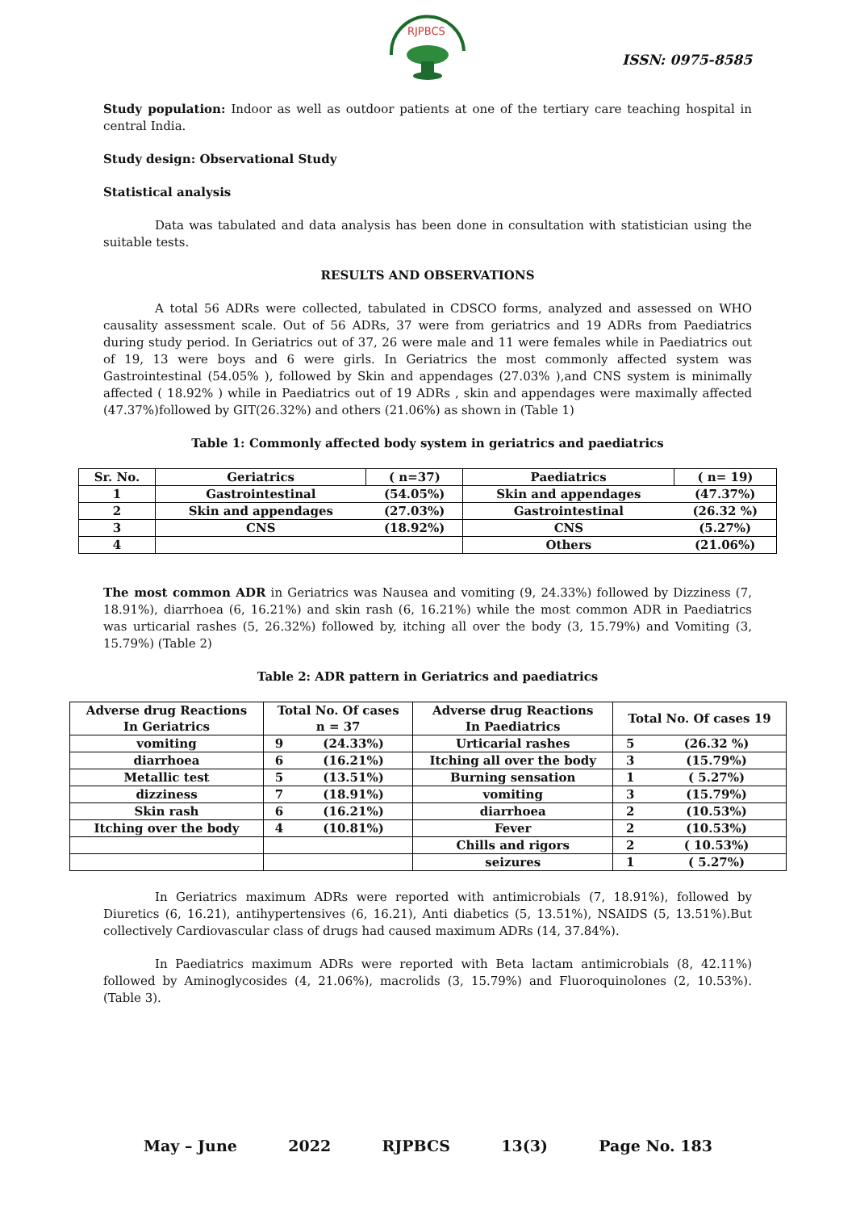RJPBCS
ISSN: 0975-8585
Study population: Indoor as well as outdoor patients at one of the tertiary care teaching hospital in central India.
Study design: Observational Study
Statistical analysis
Data was tabulated and data analysis has been done in consultation with statistician using the suitable tests.
RESULTS AND OBSERVATIONS
A total 56 ADRs were collected, tabulated in CDSCO forms, analyzed and assessed on WHO causality assessment scale. Out of 56 ADRs, 37 were from geriatrics and 19 ADRs from Paediatrics during study period. In Geriatrics out of 37, 26 were male and 11 were females while in Paediatrics out of 19, 13 were boys and 6 were girls. In Geriatrics the most commonly affected system was Gastrointestinal (54.05% ), followed by Skin and appendages (27.03% ),and CNS system is minimally affected ( 18.92% ) while in Paediatrics out of 19 ADRs , skin and appendages were maximally affected (47.37%)followed by GIT(26.32%) and others (21.06%) as shown in (Table 1)
Table 1: Commonly affected body system in geriatrics and paediatrics
| Sr. No. | Geriatrics | ( n=37) | Paediatrics | ( n= 19) |
| --- | --- | --- | --- | --- |
| 1 | Gastrointestinal | (54.05%) | Skin and appendages | (47.37%) |
| 2 | Skin and appendages | (27.03%) | Gastrointestinal | (26.32 %) |
| 3 | CNS | (18.92%) | CNS | (5.27%) |
| 4 | | | Others | (21.06%) |
The most common ADR in Geriatrics was Nausea and vomiting (9, 24.33%) followed by Dizziness (7, 18.91%), diarrhoea (6, 16.21%) and skin rash (6, 16.21%) while the most common ADR in Paediatrics was urticarial rashes (5, 26.32%) followed by, itching all over the body (3, 15.79%) and Vomiting (3, 15.79%) (Table 2)
Table 2: ADR pattern in Geriatrics and paediatrics
| Adverse drug Reactions In Geriatrics | Total No. Of cases n = 37 | | Adverse drug Reactions In Paediatrics | Total No. Of cases 19 | |
| --- | --- | --- | --- | --- | --- |
| vomiting | 9 | (24.33%) | Urticarial rashes | 5 | (26.32 %) |
| diarrhoea | 6 | (16.21%) | Itching all over the body | 3 | (15.79%) |
| Metallic test | 5 | (13.51%) | Burning sensation | 1 | ( 5.27%) |
| dizziness | 7 | (18.91%) | vomiting | 3 | (15.79%) |
| Skin rash | 6 | (16.21%) | diarrhoea | 2 | (10.53%) |
| Itching over the body | 4 | (10.81%) | Fever | 2 | (10.53%) |
| | | | Chills and rigors | 2 | ( 10.53%) |
| | | | seizures | 1 | ( 5.27%) |
In Geriatrics maximum ADRs were reported with antimicrobials (7, 18.91%), followed by Diuretics (6, 16.21), antihypertensives (6, 16.21), Anti diabetics (5, 13.51%), NSAIDS (5, 13.51%).But collectively Cardiovascular class of drugs had caused maximum ADRs (14, 37.84%).
In Paediatrics maximum ADRs were reported with Beta lactam antimicrobials (8, 42.11%) followed by Aminoglycosides (4, 21.06%), macrolids (3, 15.79%) and Fluoroquinolones (2, 10.53%). (Table 3).
May – June 2022 RJPBCS 13(3) Page No. 183